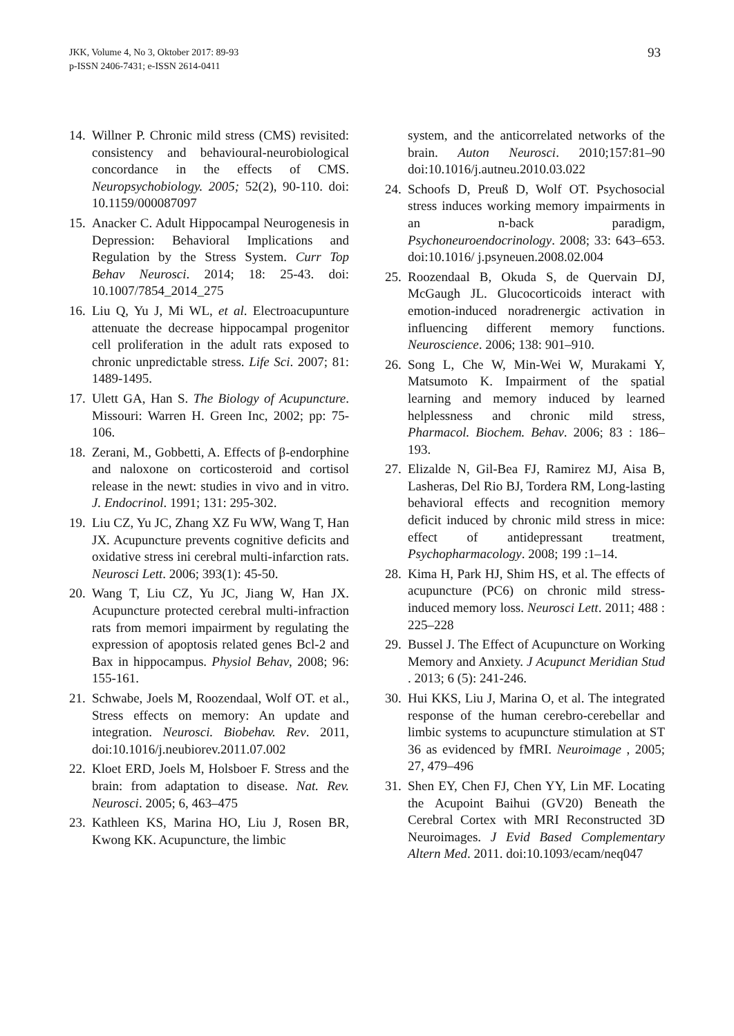JKK, Volume 4, No 3, Oktober 2017: 89-93
p-ISSN 2406-7431; e-ISSN 2614-0411
93
14. Willner P. Chronic mild stress (CMS) revisited: consistency and behavioural-neurobiological concordance in the effects of CMS. Neuropsychobiology. 2005; 52(2), 90-110. doi: 10.1159/000087097
15. Anacker C. Adult Hippocampal Neurogenesis in Depression: Behavioral Implications and Regulation by the Stress System. Curr Top Behav Neurosci. 2014; 18: 25-43. doi: 10.1007/7854_2014_275
16. Liu Q, Yu J, Mi WL, et al. Electroacupunture attenuate the decrease hippocampal progenitor cell proliferation in the adult rats exposed to chronic unpredictable stress. Life Sci. 2007; 81: 1489-1495.
17. Ulett GA, Han S. The Biology of Acupuncture. Missouri: Warren H. Green Inc, 2002; pp: 75-106.
18. Zerani, M., Gobbetti, A. Effects of β-endorphine and naloxone on corticosteroid and cortisol release in the newt: studies in vivo and in vitro. J. Endocrinol. 1991; 131: 295-302.
19. Liu CZ, Yu JC, Zhang XZ Fu WW, Wang T, Han JX. Acupuncture prevents cognitive deficits and oxidative stress ini cerebral multi-infarction rats. Neurosci Lett. 2006; 393(1): 45-50.
20. Wang T, Liu CZ, Yu JC, Jiang W, Han JX. Acupuncture protected cerebral multi-infraction rats from memori impairment by regulating the expression of apoptosis related genes Bcl-2 and Bax in hippocampus. Physiol Behav, 2008; 96: 155-161.
21. Schwabe, Joels M, Roozendaal, Wolf OT. et al., Stress effects on memory: An update and integration. Neurosci. Biobehav. Rev. 2011, doi:10.1016/j.neubiorev.2011.07.002
22. Kloet ERD, Joels M, Holsboer F. Stress and the brain: from adaptation to disease. Nat. Rev. Neurosci. 2005; 6, 463–475
23. Kathleen KS, Marina HO, Liu J, Rosen BR, Kwong KK. Acupuncture, the limbic
system, and the anticorrelated networks of the brain. Auton Neurosci. 2010;157:81–90 doi:10.1016/j.autneu.2010.03.022
24. Schoofs D, Preuß D, Wolf OT. Psychosocial stress induces working memory impairments in an n-back paradigm, Psychoneuroendocrinology. 2008; 33: 643–653. doi:10.1016/ j.psyneuen.2008.02.004
25. Roozendaal B, Okuda S, de Quervain DJ, McGaugh JL. Glucocorticoids interact with emotion-induced noradrenergic activation in influencing different memory functions. Neuroscience. 2006; 138: 901–910.
26. Song L, Che W, Min-Wei W, Murakami Y, Matsumoto K. Impairment of the spatial learning and memory induced by learned helplessness and chronic mild stress, Pharmacol. Biochem. Behav. 2006; 83 : 186–193.
27. Elizalde N, Gil-Bea FJ, Ramirez MJ, Aisa B, Lasheras, Del Rio BJ, Tordera RM, Long-lasting behavioral effects and recognition memory deficit induced by chronic mild stress in mice: effect of antidepressant treatment, Psychopharmacology. 2008; 199 :1–14.
28. Kima H, Park HJ, Shim HS, et al. The effects of acupuncture (PC6) on chronic mild stress-induced memory loss. Neurosci Lett. 2011; 488 : 225–228
29. Bussel J. The Effect of Acupuncture on Working Memory and Anxiety. J Acupunct Meridian Stud . 2013; 6 (5): 241-246.
30. Hui KKS, Liu J, Marina O, et al. The integrated response of the human cerebro-cerebellar and limbic systems to acupuncture stimulation at ST 36 as evidenced by fMRI. Neuroimage , 2005; 27, 479–496
31. Shen EY, Chen FJ, Chen YY, Lin MF. Locating the Acupoint Baihui (GV20) Beneath the Cerebral Cortex with MRI Reconstructed 3D Neuroimages. J Evid Based Complementary Altern Med. 2011. doi:10.1093/ecam/neq047